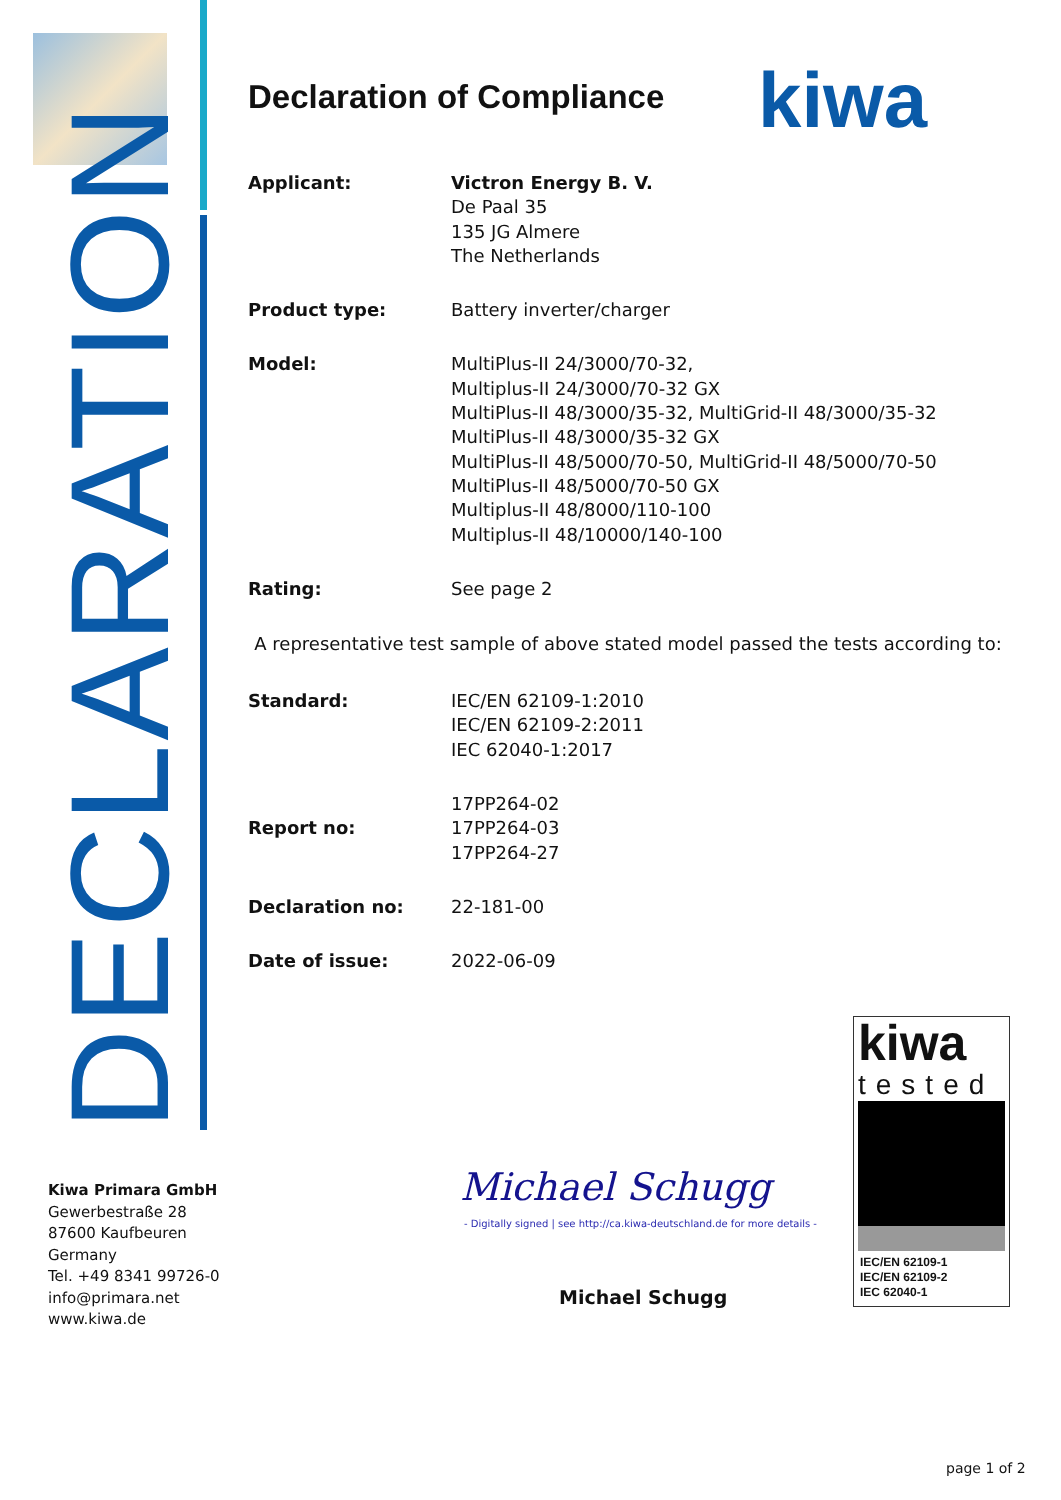DECLARATION
Kiwa Primara GmbH
Gewerbestraße 28
87600 Kaufbeuren
Germany
Tel. +49 8341 99726-0
info@primara.net
www.kiwa.de
kiwa
Declaration of Compliance
Applicant: Victron Energy B. V.
De Paal 35
135 JG Almere
The Netherlands
Product type: Battery inverter/charger
Model: MultiPlus-II 24/3000/70-32,
Multiplus-II 24/3000/70-32 GX
MultiPlus-II 48/3000/35-32, MultiGrid-II 48/3000/35-32
MultiPlus-II 48/3000/35-32 GX
MultiPlus-II 48/5000/70-50, MultiGrid-II 48/5000/70-50
MultiPlus-II 48/5000/70-50 GX
Multiplus-II 48/8000/110-100
Multiplus-II 48/10000/140-100
Rating: See page 2
A representative test sample of above stated model passed the tests according to:
Standard: IEC/EN 62109-1:2010
IEC/EN 62109-2:2011
IEC 62040-1:2017
Report no: 17PP264-02
17PP264-03
17PP264-27
Declaration no: 22-181-00
Date of issue: 2022-06-09
Michael Schugg
- Digitally signed | see http://ca.kiwa-deutschland.de for more details -
Michael Schugg
kiwa
tested
IEC/EN 62109-1
IEC/EN 62109-2
IEC 62040-1
page 1 of 2